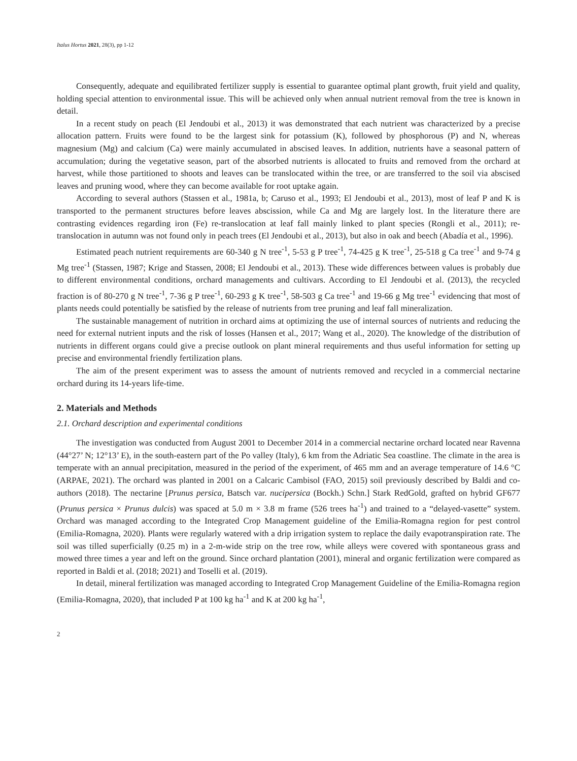Italus Hortus 2021, 28(3), pp 1-12
Consequently, adequate and equilibrated fertilizer supply is essential to guarantee optimal plant growth, fruit yield and quality, holding special attention to environmental issue. This will be achieved only when annual nutrient removal from the tree is known in detail.
In a recent study on peach (El Jendoubi et al., 2013) it was demonstrated that each nutrient was characterized by a precise allocation pattern. Fruits were found to be the largest sink for potassium (K), followed by phosphorous (P) and N, whereas magnesium (Mg) and calcium (Ca) were mainly accumulated in abscised leaves. In addition, nutrients have a seasonal pattern of accumulation; during the vegetative season, part of the absorbed nutrients is allocated to fruits and removed from the orchard at harvest, while those partitioned to shoots and leaves can be translocated within the tree, or are transferred to the soil via abscised leaves and pruning wood, where they can become available for root uptake again.
According to several authors (Stassen et al., 1981a, b; Caruso et al., 1993; El Jendoubi et al., 2013), most of leaf P and K is transported to the permanent structures before leaves abscission, while Ca and Mg are largely lost. In the literature there are contrasting evidences regarding iron (Fe) re-translocation at leaf fall mainly linked to plant species (Rongli et al., 2011); re-translocation in autumn was not found only in peach trees (El Jendoubi et al., 2013), but also in oak and beech (Abadía et al., 1996).
Estimated peach nutrient requirements are 60-340 g N tree<sup>-1</sup>, 5-53 g P tree<sup>-1</sup>, 74-425 g K tree<sup>-1</sup>, 25-518 g Ca tree<sup>-1</sup> and 9-74 g Mg tree<sup>-1</sup> (Stassen, 1987; Krige and Stassen, 2008; El Jendoubi et al., 2013). These wide differences between values is probably due to different environmental conditions, orchard managements and cultivars. According to El Jendoubi et al. (2013), the recycled fraction is of 80-270 g N tree<sup>-1</sup>, 7-36 g P tree<sup>-1</sup>, 60-293 g K tree<sup>-1</sup>, 58-503 g Ca tree<sup>-1</sup> and 19-66 g Mg tree<sup>-1</sup> evidencing that most of plants needs could potentially be satisfied by the release of nutrients from tree pruning and leaf fall mineralization.
The sustainable management of nutrition in orchard aims at optimizing the use of internal sources of nutrients and reducing the need for external nutrient inputs and the risk of losses (Hansen et al., 2017; Wang et al., 2020). The knowledge of the distribution of nutrients in different organs could give a precise outlook on plant mineral requirements and thus useful information for setting up precise and environmental friendly fertilization plans.
The aim of the present experiment was to assess the amount of nutrients removed and recycled in a commercial nectarine orchard during its 14-years life-time.
2. Materials and Methods
2.1. Orchard description and experimental conditions
The investigation was conducted from August 2001 to December 2014 in a commercial nectarine orchard located near Ravenna (44°27’ N; 12°13’ E), in the south-eastern part of the Po valley (Italy), 6 km from the Adriatic Sea coastline. The climate in the area is temperate with an annual precipitation, measured in the period of the experiment, of 465 mm and an average temperature of 14.6 °C (ARPAE, 2021). The orchard was planted in 2001 on a Calcaric Cambisol (FAO, 2015) soil previously described by Baldi and co-authors (2018). The nectarine [Prunus persica, Batsch var. nucipersica (Bockh.) Schn.] Stark RedGold, grafted on hybrid GF677 (Prunus persica × Prunus dulcis) was spaced at 5.0 m × 3.8 m frame (526 trees ha<sup>-1</sup>) and trained to a “delayed-vasette” system. Orchard was managed according to the Integrated Crop Management guideline of the Emilia-Romagna region for pest control (Emilia-Romagna, 2020). Plants were regularly watered with a drip irrigation system to replace the daily evapotranspiration rate. The soil was tilled superficially (0.25 m) in a 2-m-wide strip on the tree row, while alleys were covered with spontaneous grass and mowed three times a year and left on the ground. Since orchard plantation (2001), mineral and organic fertilization were compared as reported in Baldi et al. (2018; 2021) and Toselli et al. (2019).
In detail, mineral fertilization was managed according to Integrated Crop Management Guideline of the Emilia-Romagna region (Emilia-Romagna, 2020), that included P at 100 kg ha<sup>-1</sup> and K at 200 kg ha<sup>-1</sup>,
2